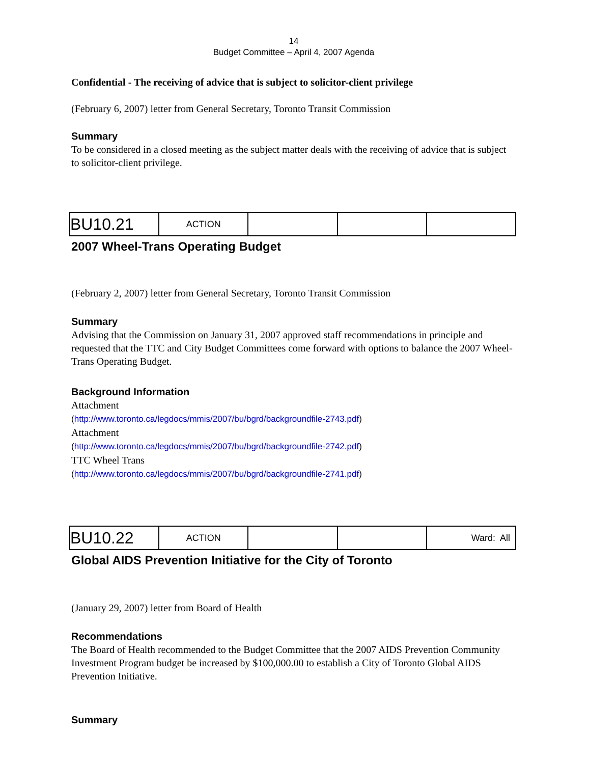14
Budget Committee – April 4, 2007 Agenda
Confidential - The receiving of advice that is subject to solicitor-client privilege
(February 6, 2007) letter from General Secretary, Toronto Transit Commission
Summary
To be considered in a closed meeting as the subject matter deals with the receiving of advice that is subject to solicitor-client privilege.
| BU10.21 | ACTION | | | |
2007 Wheel-Trans Operating Budget
(February 2, 2007) letter from General Secretary, Toronto Transit Commission
Summary
Advising that the Commission on January 31, 2007 approved staff recommendations in principle and requested that the TTC and City Budget Committees come forward with options to balance the 2007 Wheel-Trans Operating Budget.
Background Information
Attachment
(http://www.toronto.ca/legdocs/mmis/2007/bu/bgrd/backgroundfile-2743.pdf)
Attachment
(http://www.toronto.ca/legdocs/mmis/2007/bu/bgrd/backgroundfile-2742.pdf)
TTC Wheel Trans
(http://www.toronto.ca/legdocs/mmis/2007/bu/bgrd/backgroundfile-2741.pdf)
| BU10.22 | ACTION | | | Ward: All |
Global AIDS Prevention Initiative for the City of Toronto
(January 29, 2007) letter from Board of Health
Recommendations
The Board of Health recommended to the Budget Committee that the 2007 AIDS Prevention Community Investment Program budget be increased by $100,000.00 to establish a City of Toronto Global AIDS Prevention Initiative.
Summary